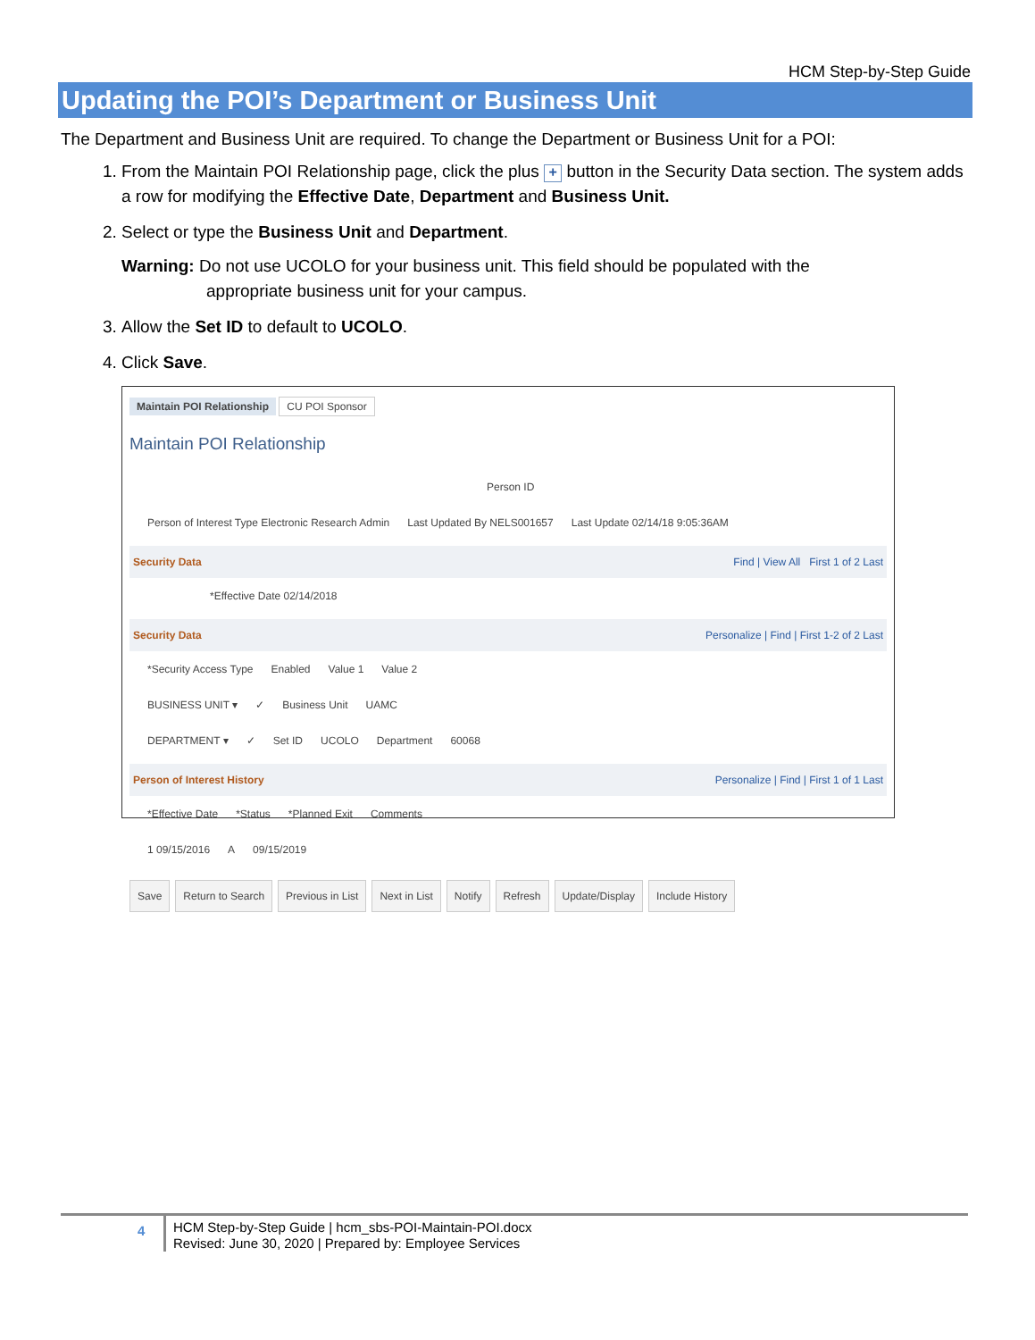HCM Step-by-Step Guide
Updating the POI’s Department or Business Unit
The Department and Business Unit are required. To change the Department or Business Unit for a POI:
1. From the Maintain POI Relationship page, click the plus + button in the Security Data section. The system adds a row for modifying the Effective Date, Department and Business Unit.
2. Select or type the Business Unit and Department.
Warning: Do not use UCOLO for your business unit. This field should be populated with the
appropriate business unit for your campus.
3. Allow the Set ID to default to UCOLO.
4. Click Save.
Maintain POI Relationship CU POI Sponsor
Maintain POI Relationship
Person ID
Person of Interest Type Electronic Research Admin Last Updated By NELS001657 Last Update 02/14/18 9:05:36AM
Security Data Find | View All First 1 of 2 Last
*Effective Date 02/14/2018
Security Data Personalize | Find | First 1-2 of 2 Last
*Security Access Type Enabled Value 1 Value 2
BUSINESS UNIT ▾ ✓ Business Unit UAMC
DEPARTMENT ▾ ✓ Set ID UCOLO Department 60068
Person of Interest History Personalize | Find | First 1 of 1 Last
*Effective Date *Status *Planned Exit Comments
1 09/15/2016 A 09/15/2019
Save Return to Search Previous in List Next in List Notify Refresh Update/Display Include History
4
HCM Step-by-Step Guide | hcm_sbs-POI-Maintain-POI.docx
Revised: June 30, 2020 | Prepared by: Employee Services